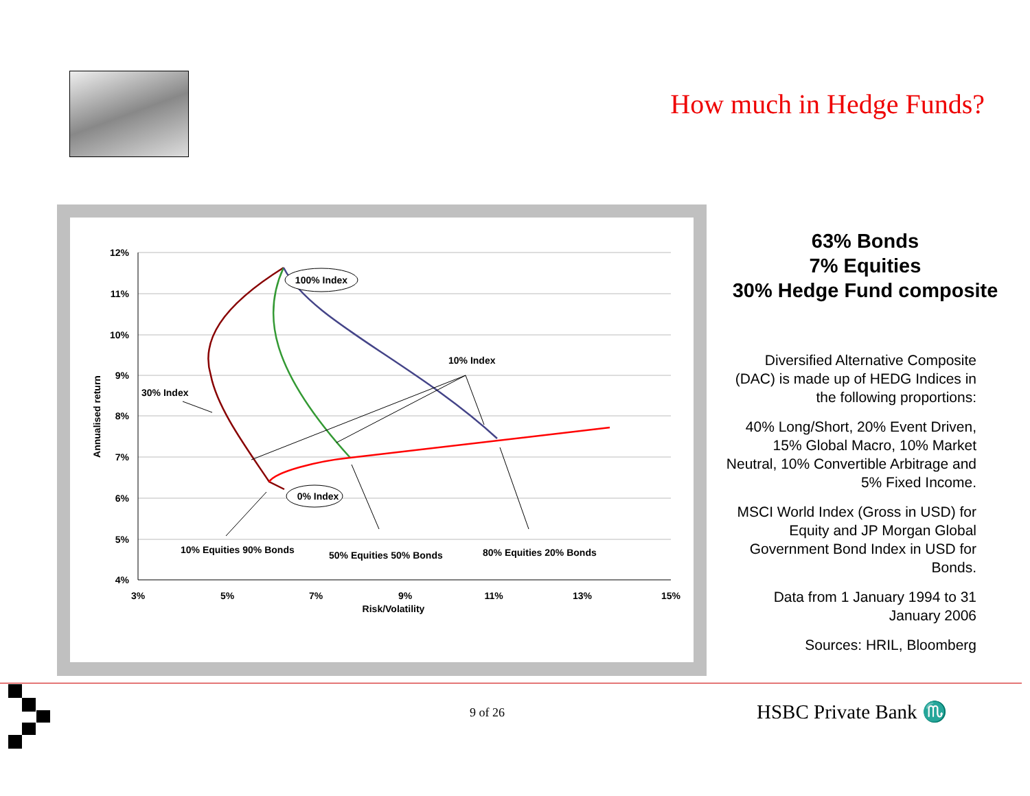How much in Hedge Funds?
12%
11%
10%
9%
8%
7%
6%
5%
4%
3%
5%
7%
9%
11%
13%
15%
Risk/Volatility
Annualised return
100% Index
0% Index
30% Index
10% Index
10% Equities 90% Bonds
50% Equities 50% Bonds
80% Equities 20% Bonds
63% Bonds
7% Equities
30% Hedge Fund composite
Diversified Alternative Composite (DAC) is made up of HEDG Indices in the following proportions:
40% Long/Short, 20% Event Driven, 15% Global Macro, 10% Market Neutral, 10% Convertible Arbitrage and 5% Fixed Income.
MSCI World Index (Gross in USD) for Equity and JP Morgan Global Government Bond Index in USD for Bonds.
Data from 1 January 1994 to 31 January 2006
Sources: HRIL, Bloomberg
9 of 26 HSBC Private Bank ♏